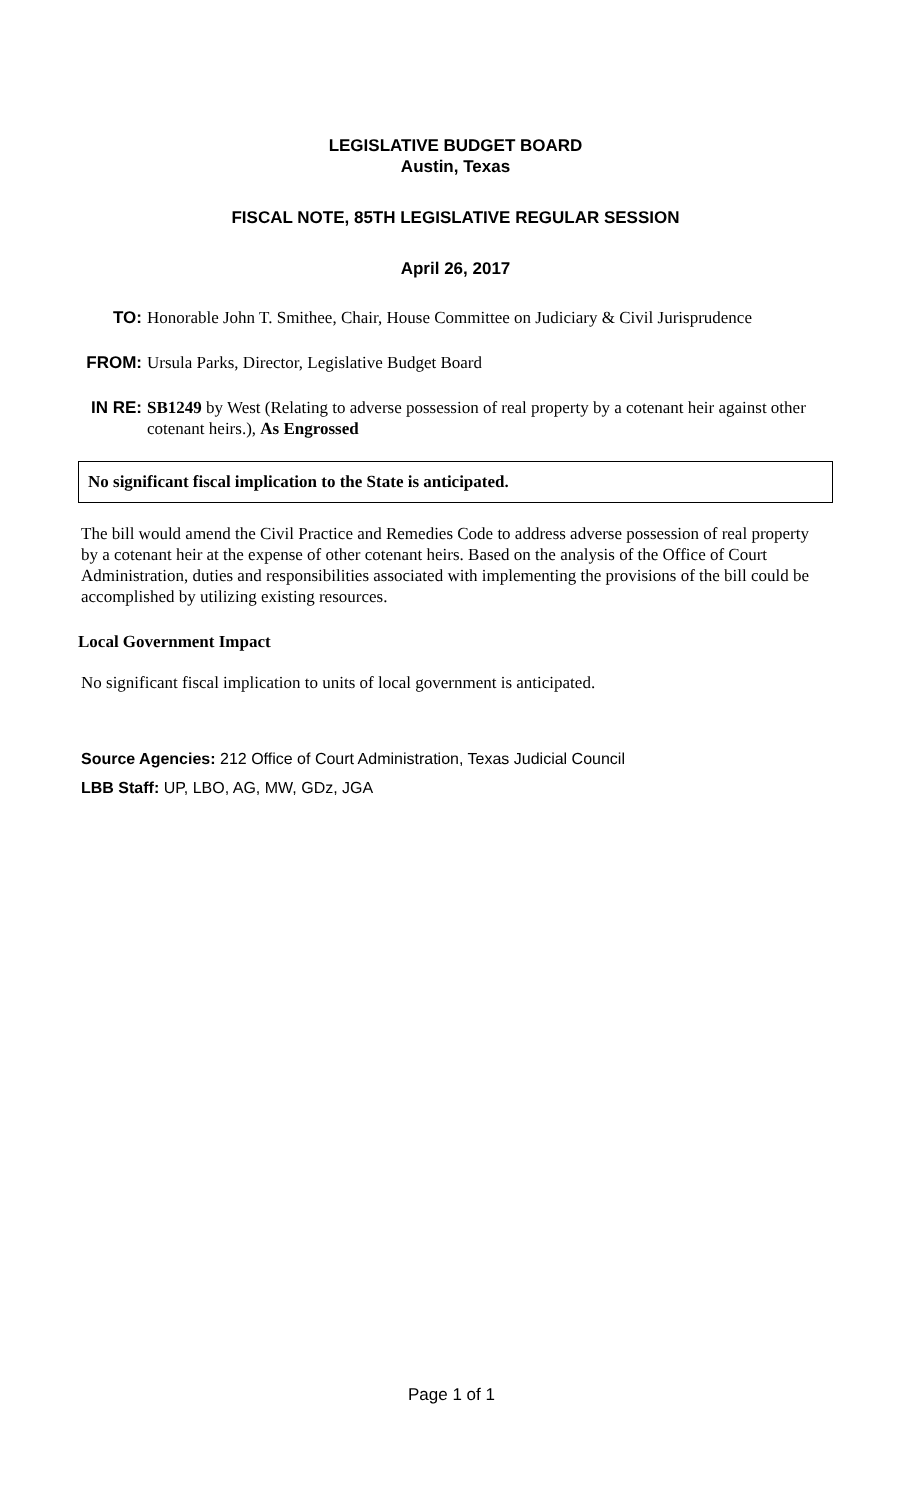LEGISLATIVE BUDGET BOARD
Austin, Texas
FISCAL NOTE, 85TH LEGISLATIVE REGULAR SESSION
April 26, 2017
TO: Honorable John T. Smithee, Chair, House Committee on Judiciary & Civil Jurisprudence
FROM: Ursula Parks, Director, Legislative Budget Board
IN RE: SB1249 by West (Relating to adverse possession of real property by a cotenant heir against other cotenant heirs.), As Engrossed
No significant fiscal implication to the State is anticipated.
The bill would amend the Civil Practice and Remedies Code to address adverse possession of real property by a cotenant heir at the expense of other cotenant heirs. Based on the analysis of the Office of Court Administration, duties and responsibilities associated with implementing the provisions of the bill could be accomplished by utilizing existing resources.
Local Government Impact
No significant fiscal implication to units of local government is anticipated.
Source Agencies: 212 Office of Court Administration, Texas Judicial Council
LBB Staff: UP, LBO, AG, MW, GDz, JGA
Page 1 of 1